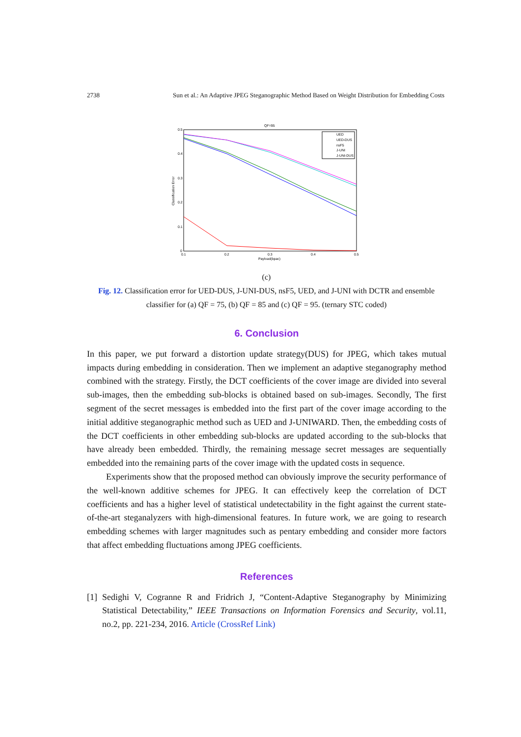2738 Sun et al.: An Adaptive JPEG Steganographic Method Based on Weight Distribution for Embedding Costs
QF=95
0.5
0.4
0.3
0.2
0.1
0
0.1
0.2
0.3
0.4
0.5
Payload(bpac)
Classification Error
UED
UED-DUS
nsF5
J-UNI
J-UNI-DUS
(c)
Fig. 12. Classification error for UED-DUS, J-UNI-DUS, nsF5, UED, and J-UNI with DCTR and ensemble classifier for (a) QF = 75, (b) QF = 85 and (c) QF = 95. (ternary STC coded)
6. Conclusion
In this paper, we put forward a distortion update strategy(DUS) for JPEG, which takes mutual impacts during embedding in consideration. Then we implement an adaptive steganography method combined with the strategy. Firstly, the DCT coefficients of the cover image are divided into several sub-images, then the embedding sub-blocks is obtained based on sub-images. Secondly, The first segment of the secret messages is embedded into the first part of the cover image according to the initial additive steganographic method such as UED and J-UNIWARD. Then, the embedding costs of the DCT coefficients in other embedding sub-blocks are updated according to the sub-blocks that have already been embedded. Thirdly, the remaining message secret messages are sequentially embedded into the remaining parts of the cover image with the updated costs in sequence.
Experiments show that the proposed method can obviously improve the security performance of the well-known additive schemes for JPEG. It can effectively keep the correlation of DCT coefficients and has a higher level of statistical undetectability in the fight against the current state-of-the-art steganalyzers with high-dimensional features. In future work, we are going to research embedding schemes with larger magnitudes such as pentary embedding and consider more factors that affect embedding fluctuations among JPEG coefficients.
References
[1] Sedighi V, Cogranne R and Fridrich J, “Content-Adaptive Steganography by Minimizing Statistical Detectability,” IEEE Transactions on Information Forensics and Security, vol.11, no.2, pp. 221-234, 2016. Article (CrossRef Link)